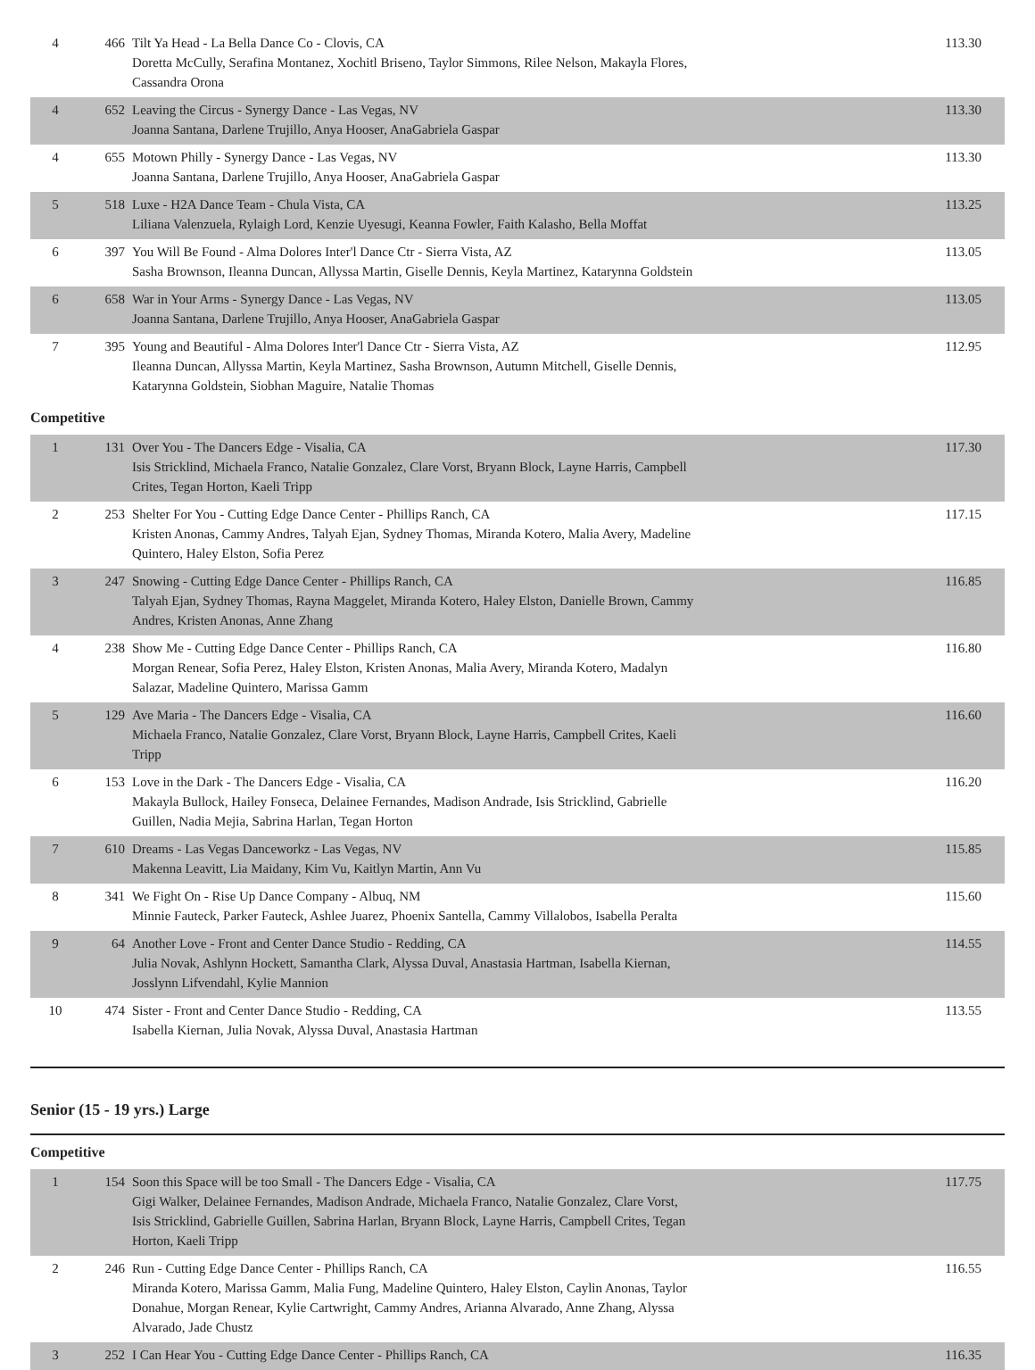| 4 | 466 | Tilt Ya Head - La Bella Dance Co - Clovis, CA Doretta McCully, Serafina Montanez, Xochitl Briseno, Taylor Simmons, Rilee Nelson, Makayla Flores, Cassandra Orona | 113.30 |
| 4 | 652 | Leaving the Circus - Synergy Dance - Las Vegas, NV Joanna Santana, Darlene Trujillo, Anya Hooser, AnaGabriela Gaspar | 113.30 |
| 4 | 655 | Motown Philly - Synergy Dance - Las Vegas, NV Joanna Santana, Darlene Trujillo, Anya Hooser, AnaGabriela Gaspar | 113.30 |
| 5 | 518 | Luxe - H2A Dance Team - Chula Vista, CA Liliana Valenzuela, Rylaigh Lord, Kenzie Uyesugi, Keanna Fowler, Faith Kalasho, Bella Moffat | 113.25 |
| 6 | 397 | You Will Be Found - Alma Dolores Inter'l Dance Ctr - Sierra Vista, AZ Sasha Brownson, Ileanna Duncan, Allyssa Martin, Giselle Dennis, Keyla Martinez, Katarynna Goldstein | 113.05 |
| 6 | 658 | War in Your Arms - Synergy Dance - Las Vegas, NV Joanna Santana, Darlene Trujillo, Anya Hooser, AnaGabriela Gaspar | 113.05 |
| 7 | 395 | Young and Beautiful - Alma Dolores Inter'l Dance Ctr - Sierra Vista, AZ Ileanna Duncan, Allyssa Martin, Keyla Martinez, Sasha Brownson, Autumn Mitchell, Giselle Dennis, Katarynna Goldstein, Siobhan Maguire, Natalie Thomas | 112.95 |
Competitive
| 1 | 131 | Over You - The Dancers Edge - Visalia, CA Isis Stricklind, Michaela Franco, Natalie Gonzalez, Clare Vorst, Bryann Block, Layne Harris, Campbell Crites, Tegan Horton, Kaeli Tripp | 117.30 |
| 2 | 253 | Shelter For You - Cutting Edge Dance Center - Phillips Ranch, CA Kristen Anonas, Cammy Andres, Talyah Ejan, Sydney Thomas, Miranda Kotero, Malia Avery, Madeline Quintero, Haley Elston, Sofia Perez | 117.15 |
| 3 | 247 | Snowing - Cutting Edge Dance Center - Phillips Ranch, CA Talyah Ejan, Sydney Thomas, Rayna Maggelet, Miranda Kotero, Haley Elston, Danielle Brown, Cammy Andres, Kristen Anonas, Anne Zhang | 116.85 |
| 4 | 238 | Show Me - Cutting Edge Dance Center - Phillips Ranch, CA Morgan Renear, Sofia Perez, Haley Elston, Kristen Anonas, Malia Avery, Miranda Kotero, Madalyn Salazar, Madeline Quintero, Marissa Gamm | 116.80 |
| 5 | 129 | Ave Maria - The Dancers Edge - Visalia, CA Michaela Franco, Natalie Gonzalez, Clare Vorst, Bryann Block, Layne Harris, Campbell Crites, Kaeli Tripp | 116.60 |
| 6 | 153 | Love in the Dark - The Dancers Edge - Visalia, CA Makayla Bullock, Hailey Fonseca, Delainee Fernandes, Madison Andrade, Isis Stricklind, Gabrielle Guillen, Nadia Mejia, Sabrina Harlan, Tegan Horton | 116.20 |
| 7 | 610 | Dreams - Las Vegas Danceworkz - Las Vegas, NV Makenna Leavitt, Lia Maidany, Kim Vu, Kaitlyn Martin, Ann Vu | 115.85 |
| 8 | 341 | We Fight On - Rise Up Dance Company - Albuq, NM Minnie Fauteck, Parker Fauteck, Ashlee Juarez, Phoenix Santella, Cammy Villalobos, Isabella Peralta | 115.60 |
| 9 | 64 | Another Love - Front and Center Dance Studio - Redding, CA Julia Novak, Ashlynn Hockett, Samantha Clark, Alyssa Duval, Anastasia Hartman, Isabella Kiernan, Josslynn Lifvendahl, Kylie Mannion | 114.55 |
| 10 | 474 | Sister - Front and Center Dance Studio - Redding, CA Isabella Kiernan, Julia Novak, Alyssa Duval, Anastasia Hartman | 113.55 |
Senior (15 - 19 yrs.) Large
Competitive
| 1 | 154 | Soon this Space will be too Small - The Dancers Edge - Visalia, CA Gigi Walker, Delainee Fernandes, Madison Andrade, Michaela Franco, Natalie Gonzalez, Clare Vorst, Isis Stricklind, Gabrielle Guillen, Sabrina Harlan, Bryann Block, Layne Harris, Campbell Crites, Tegan Horton, Kaeli Tripp | 117.75 |
| 2 | 246 | Run - Cutting Edge Dance Center - Phillips Ranch, CA Miranda Kotero, Marissa Gamm, Malia Fung, Madeline Quintero, Haley Elston, Caylin Anonas, Taylor Donahue, Morgan Renear, Kylie Cartwright, Cammy Andres, Arianna Alvarado, Anne Zhang, Alyssa Alvarado, Jade Chustz | 116.55 |
| 3 | 252 | I Can Hear You - Cutting Edge Dance Center - Phillips Ranch, CA | 116.35 |